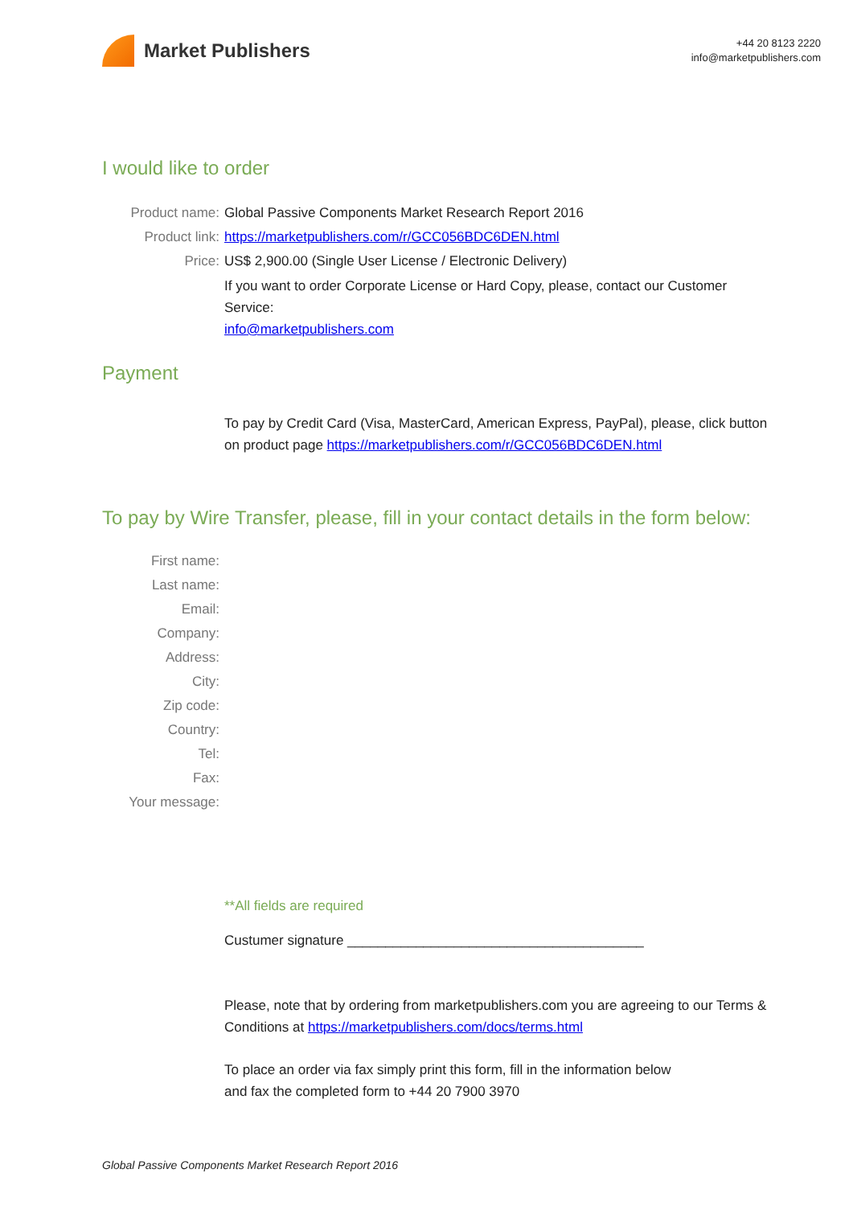Market Publishers
+44 20 8123 2220
info@marketpublishers.com
I would like to order
Product name: Global Passive Components Market Research Report 2016
Product link: https://marketpublishers.com/r/GCC056BDC6DEN.html
Price: US$ 2,900.00 (Single User License / Electronic Delivery)
If you want to order Corporate License or Hard Copy, please, contact our Customer Service:
info@marketpublishers.com
Payment
To pay by Credit Card (Visa, MasterCard, American Express, PayPal), please, click button on product page https://marketpublishers.com/r/GCC056BDC6DEN.html
To pay by Wire Transfer, please, fill in your contact details in the form below:
First name:
Last name:
Email:
Company:
Address:
City:
Zip code:
Country:
Tel:
Fax:
Your message:
**All fields are required
Custumer signature _______________________________________
Please, note that by ordering from marketpublishers.com you are agreeing to our Terms & Conditions at https://marketpublishers.com/docs/terms.html
To place an order via fax simply print this form, fill in the information below
and fax the completed form to +44 20 7900 3970
Global Passive Components Market Research Report 2016